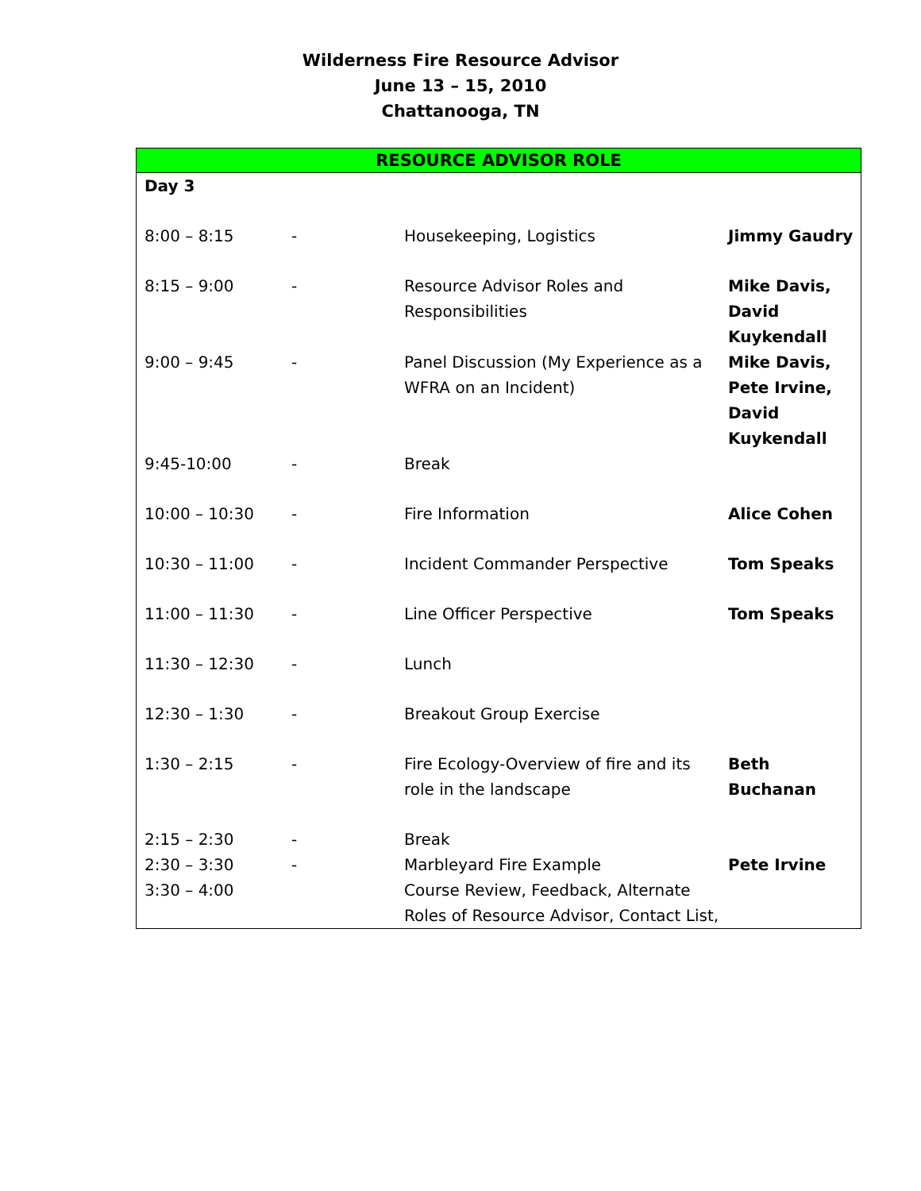Wilderness Fire Resource Advisor
June 13 – 15, 2010
Chattanooga, TN
| RESOURCE ADVISOR ROLE | | | |
| --- | --- | --- | --- |
| Day 3 | | | |
| 8:00 – 8:15 | - | Housekeeping, Logistics | Jimmy Gaudry |
| 8:15 – 9:00 | - | Resource Advisor Roles and Responsibilities | Mike Davis, David Kuykendall |
| 9:00 – 9:45 | - | Panel Discussion (My Experience as a WFRA on an Incident) | Mike Davis, Pete Irvine, David Kuykendall |
| 9:45-10:00 | - | Break | |
| 10:00 – 10:30 | - | Fire Information | Alice Cohen |
| 10:30 – 11:00 | - | Incident Commander Perspective | Tom Speaks |
| 11:00 – 11:30 | - | Line Officer Perspective | Tom Speaks |
| 11:30 – 12:30 | - | Lunch | |
| 12:30 – 1:30 | - | Breakout Group Exercise | |
| 1:30 – 2:15 | - | Fire Ecology-Overview of fire and its role in the landscape | Beth Buchanan |
| 2:15 – 2:30 | - | Break | |
| 2:30 – 3:30 | - | Marbleyard Fire Example | Pete Irvine |
| 3:30 – 4:00 | | Course Review, Feedback, Alternate Roles of Resource Advisor, Contact List, | |